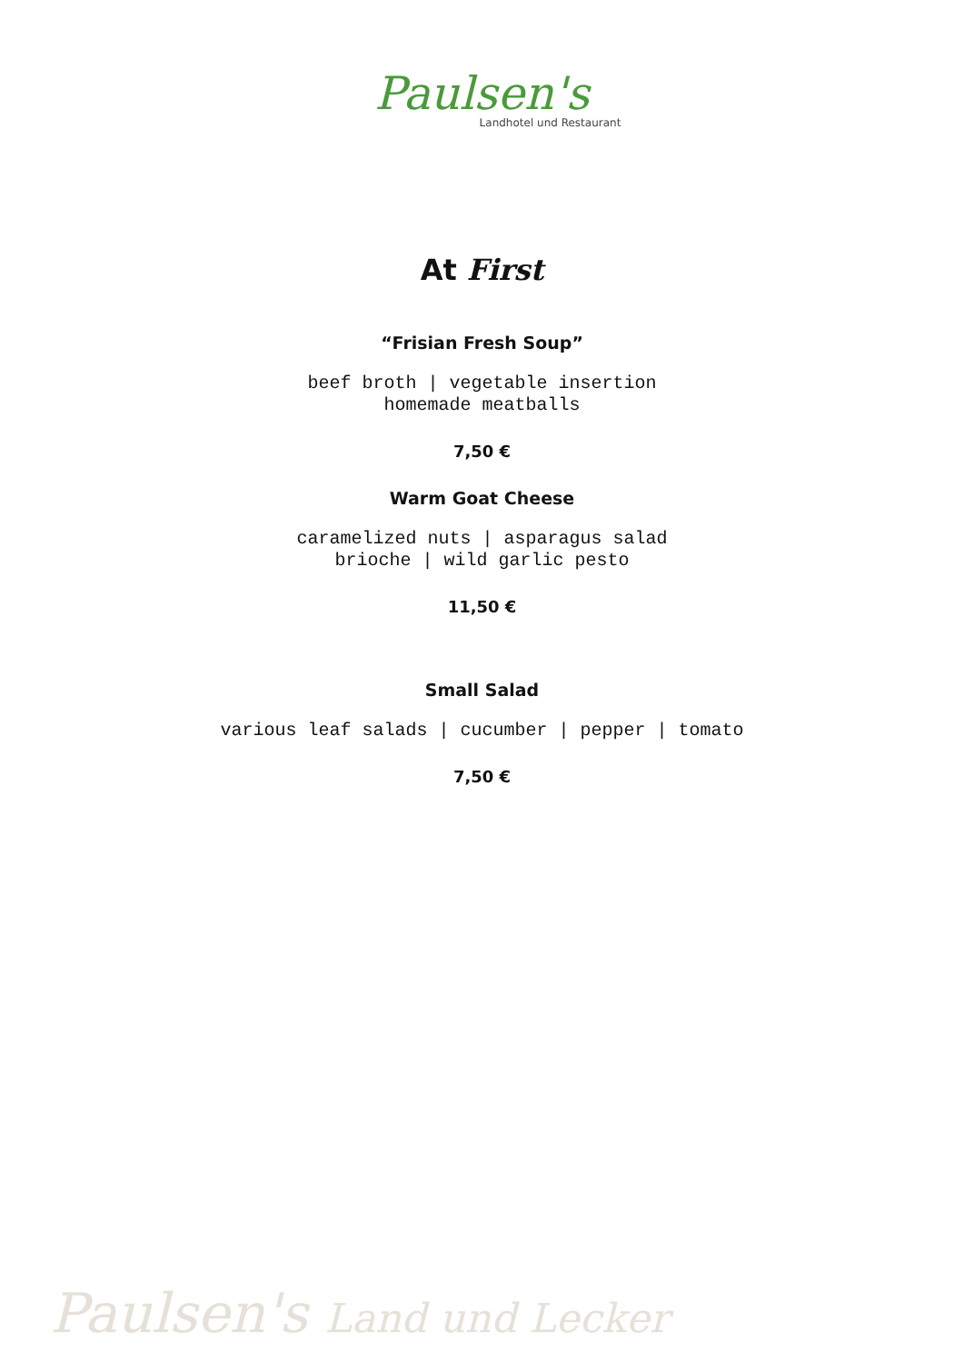Paulsen's
Landhotel und Restaurant
At First
“Frisian Fresh Soup”
beef broth | vegetable insertion
homemade meatballs
7,50 €
Warm Goat Cheese
caramelized nuts | asparagus salad
brioche | wild garlic pesto
11,50 €
Small Salad
various leaf salads | cucumber | pepper | tomato
7,50 €
Paulsen's Land und Lecker